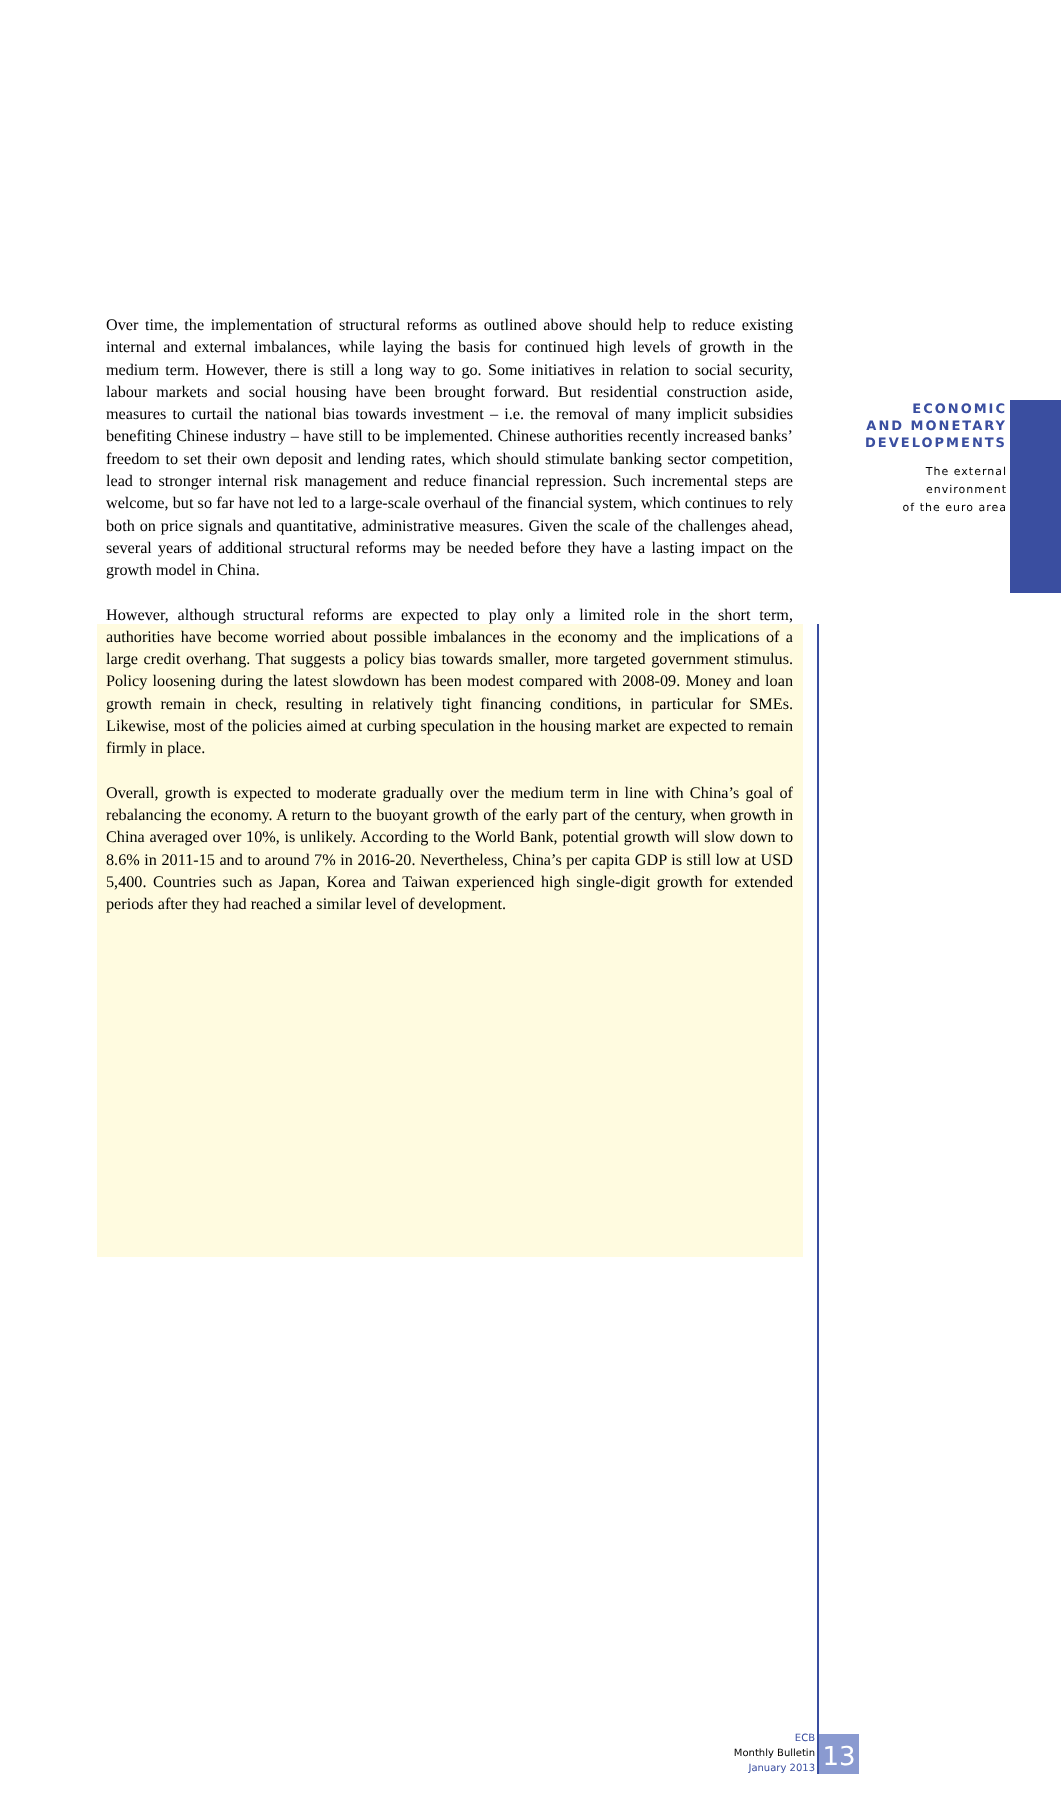ECONOMIC
AND MONETARY
DEVELOPMENTS
The external
environment
of the euro area
Over time, the implementation of structural reforms as outlined above should help to reduce existing internal and external imbalances, while laying the basis for continued high levels of growth in the medium term. However, there is still a long way to go. Some initiatives in relation to social security, labour markets and social housing have been brought forward. But residential construction aside, measures to curtail the national bias towards investment – i.e. the removal of many implicit subsidies benefiting Chinese industry – have still to be implemented. Chinese authorities recently increased banks’ freedom to set their own deposit and lending rates, which should stimulate banking sector competition, lead to stronger internal risk management and reduce financial repression. Such incremental steps are welcome, but so far have not led to a large-scale overhaul of the financial system, which continues to rely both on price signals and quantitative, administrative measures. Given the scale of the challenges ahead, several years of additional structural reforms may be needed before they have a lasting impact on the growth model in China.
However, although structural reforms are expected to play only a limited role in the short term, authorities have become worried about possible imbalances in the economy and the implications of a large credit overhang. That suggests a policy bias towards smaller, more targeted government stimulus. Policy loosening during the latest slowdown has been modest compared with 2008-09. Money and loan growth remain in check, resulting in relatively tight financing conditions, in particular for SMEs. Likewise, most of the policies aimed at curbing speculation in the housing market are expected to remain firmly in place.
Overall, growth is expected to moderate gradually over the medium term in line with China’s goal of rebalancing the economy. A return to the buoyant growth of the early part of the century, when growth in China averaged over 10%, is unlikely. According to the World Bank, potential growth will slow down to 8.6% in 2011-15 and to around 7% in 2016-20. Nevertheless, China’s per capita GDP is still low at USD 5,400. Countries such as Japan, Korea and Taiwan experienced high single-digit growth for extended periods after they had reached a similar level of development.
ECB
Monthly Bulletin
January 2013
13